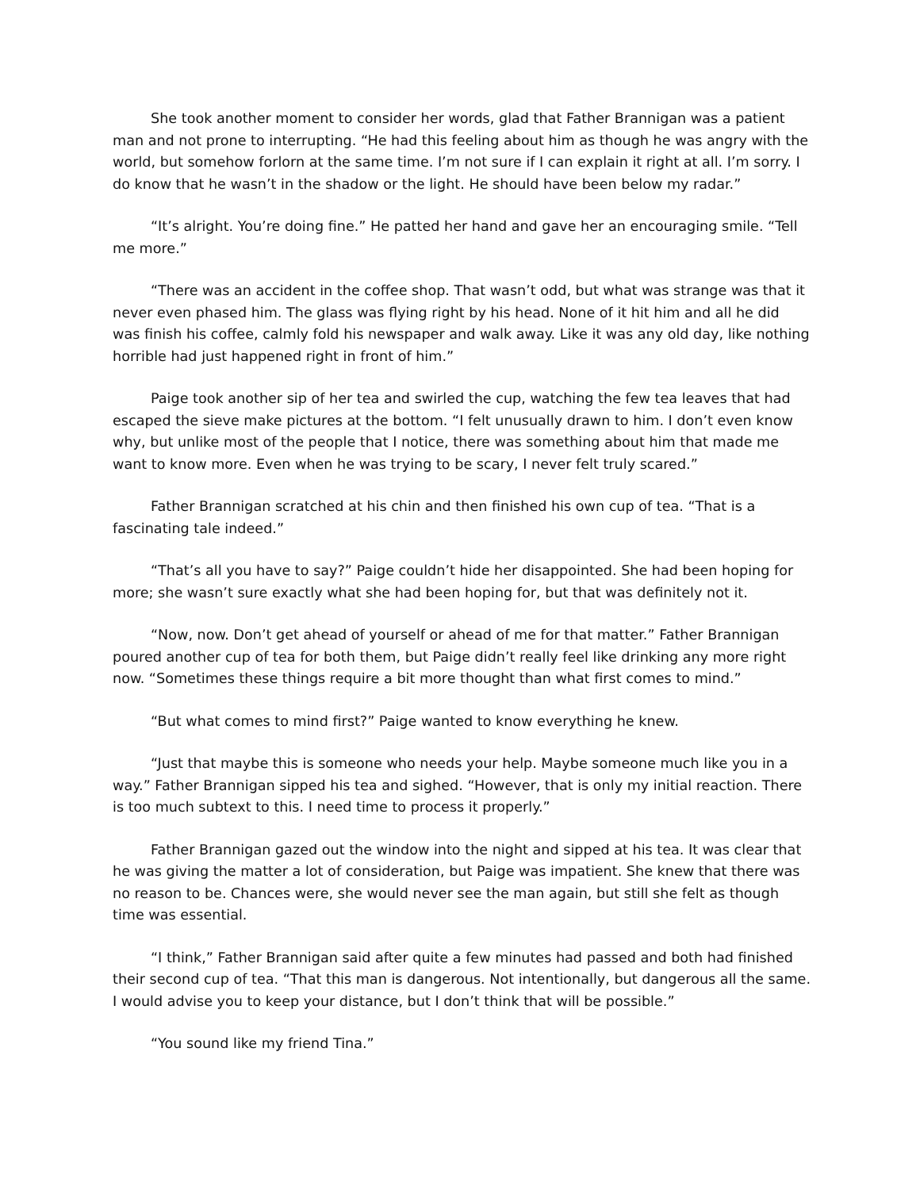She took another moment to consider her words, glad that Father Brannigan was a patient man and not prone to interrupting. “He had this feeling about him as though he was angry with the world, but somehow forlorn at the same time. I’m not sure if I can explain it right at all. I’m sorry. I do know that he wasn’t in the shadow or the light. He should have been below my radar.”
“It’s alright. You’re doing fine.” He patted her hand and gave her an encouraging smile. “Tell me more.”
“There was an accident in the coffee shop. That wasn’t odd, but what was strange was that it never even phased him. The glass was flying right by his head. None of it hit him and all he did was finish his coffee, calmly fold his newspaper and walk away. Like it was any old day, like nothing horrible had just happened right in front of him.”
Paige took another sip of her tea and swirled the cup, watching the few tea leaves that had escaped the sieve make pictures at the bottom. “I felt unusually drawn to him. I don’t even know why, but unlike most of the people that I notice, there was something about him that made me want to know more. Even when he was trying to be scary, I never felt truly scared.”
Father Brannigan scratched at his chin and then finished his own cup of tea. “That is a fascinating tale indeed.”
“That’s all you have to say?” Paige couldn’t hide her disappointed. She had been hoping for more; she wasn’t sure exactly what she had been hoping for, but that was definitely not it.
“Now, now. Don’t get ahead of yourself or ahead of me for that matter.” Father Brannigan poured another cup of tea for both them, but Paige didn’t really feel like drinking any more right now. “Sometimes these things require a bit more thought than what first comes to mind.”
“But what comes to mind first?” Paige wanted to know everything he knew.
“Just that maybe this is someone who needs your help. Maybe someone much like you in a way.” Father Brannigan sipped his tea and sighed. “However, that is only my initial reaction. There is too much subtext to this. I need time to process it properly.”
Father Brannigan gazed out the window into the night and sipped at his tea. It was clear that he was giving the matter a lot of consideration, but Paige was impatient. She knew that there was no reason to be. Chances were, she would never see the man again, but still she felt as though time was essential.
“I think,” Father Brannigan said after quite a few minutes had passed and both had finished their second cup of tea. “That this man is dangerous. Not intentionally, but dangerous all the same. I would advise you to keep your distance, but I don’t think that will be possible.”
“You sound like my friend Tina.”